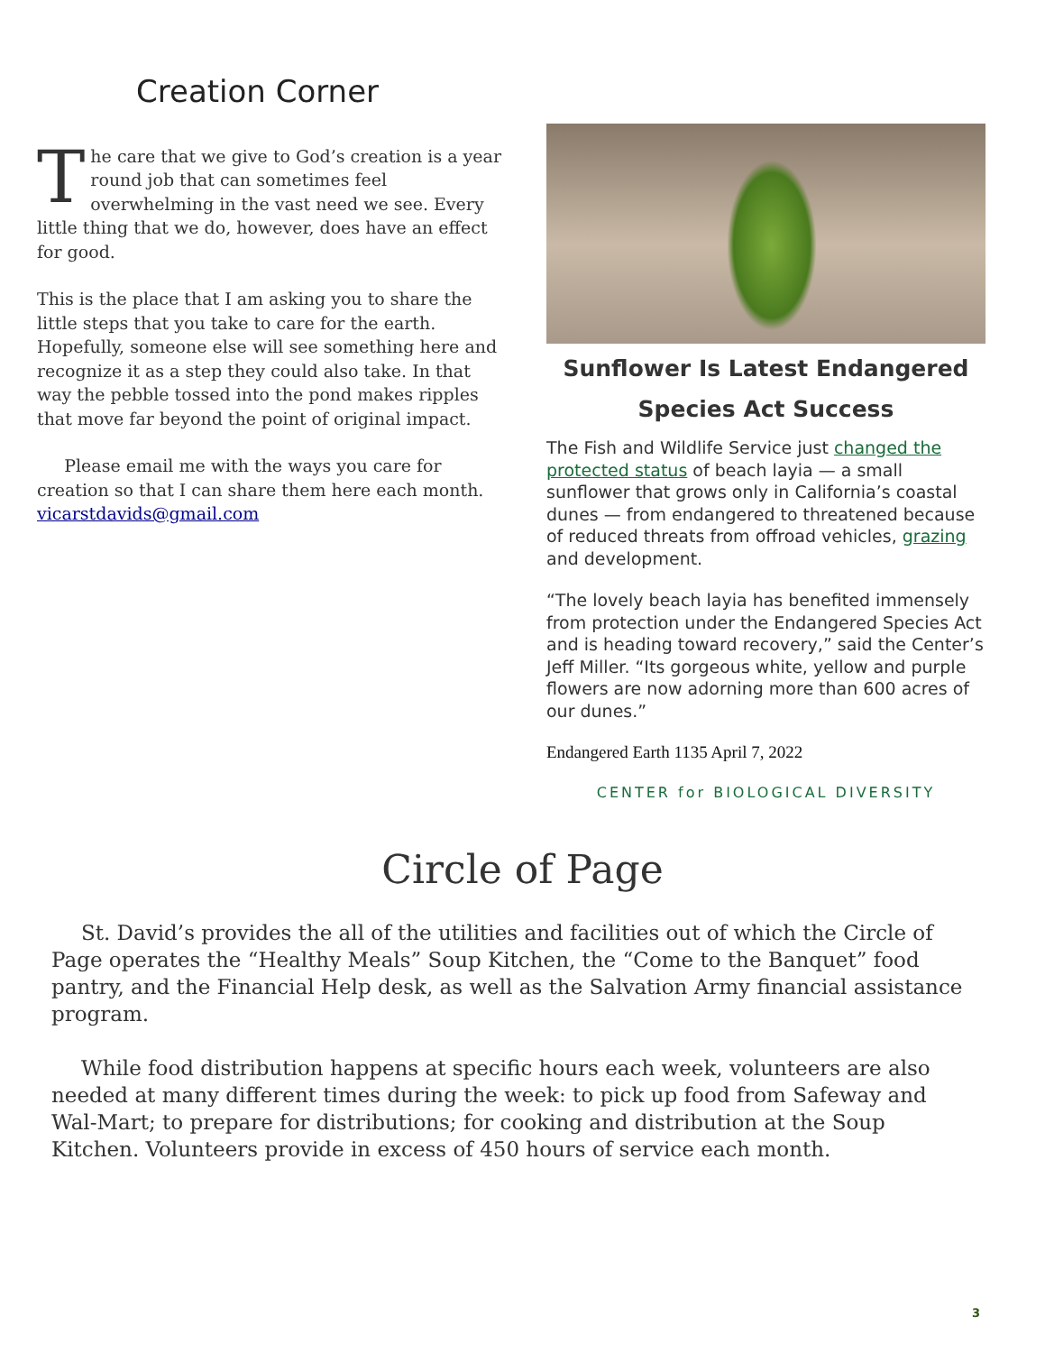Creation Corner
The care that we give to God’s creation is a year round job that can sometimes feel overwhelming in the vast need we see. Every little thing that we do, however, does have an effect for good.
This is the place that I am asking you to share the little steps that you take to care for the earth. Hopefully, someone else will see something here and recognize it as a step they could also take. In that way the pebble tossed into the pond makes ripples that move far beyond the point of original impact.
Please email me with the ways you care for creation so that I can share them here each month. vicarstdavids@gmail.com
Sunflower Is Latest Endangered Species Act Success
The Fish and Wildlife Service just changed the protected status of beach layia — a small sunflower that grows only in California’s coastal dunes — from endangered to threatened because of reduced threats from offroad vehicles, grazing and development.
“The lovely beach layia has benefited immensely from protection under the Endangered Species Act and is heading toward recovery,” said the Center’s Jeff Miller. “Its gorgeous white, yellow and purple flowers are now adorning more than 600 acres of our dunes.”
Endangered Earth 1135 April 7, 2022
CENTER for BIOLOGICAL DIVERSITY
Circle of Page
St. David’s provides the all of the utilities and facilities out of which the Circle of Page operates the “Healthy Meals” Soup Kitchen, the “Come to the Banquet” food pantry, and the Financial Help desk, as well as the Salvation Army financial assistance program.
While food distribution happens at specific hours each week, volunteers are also needed at many different times during the week: to pick up food from Safeway and Wal-Mart; to prepare for distributions; for cooking and distribution at the Soup Kitchen. Volunteers provide in excess of 450 hours of service each month.
3